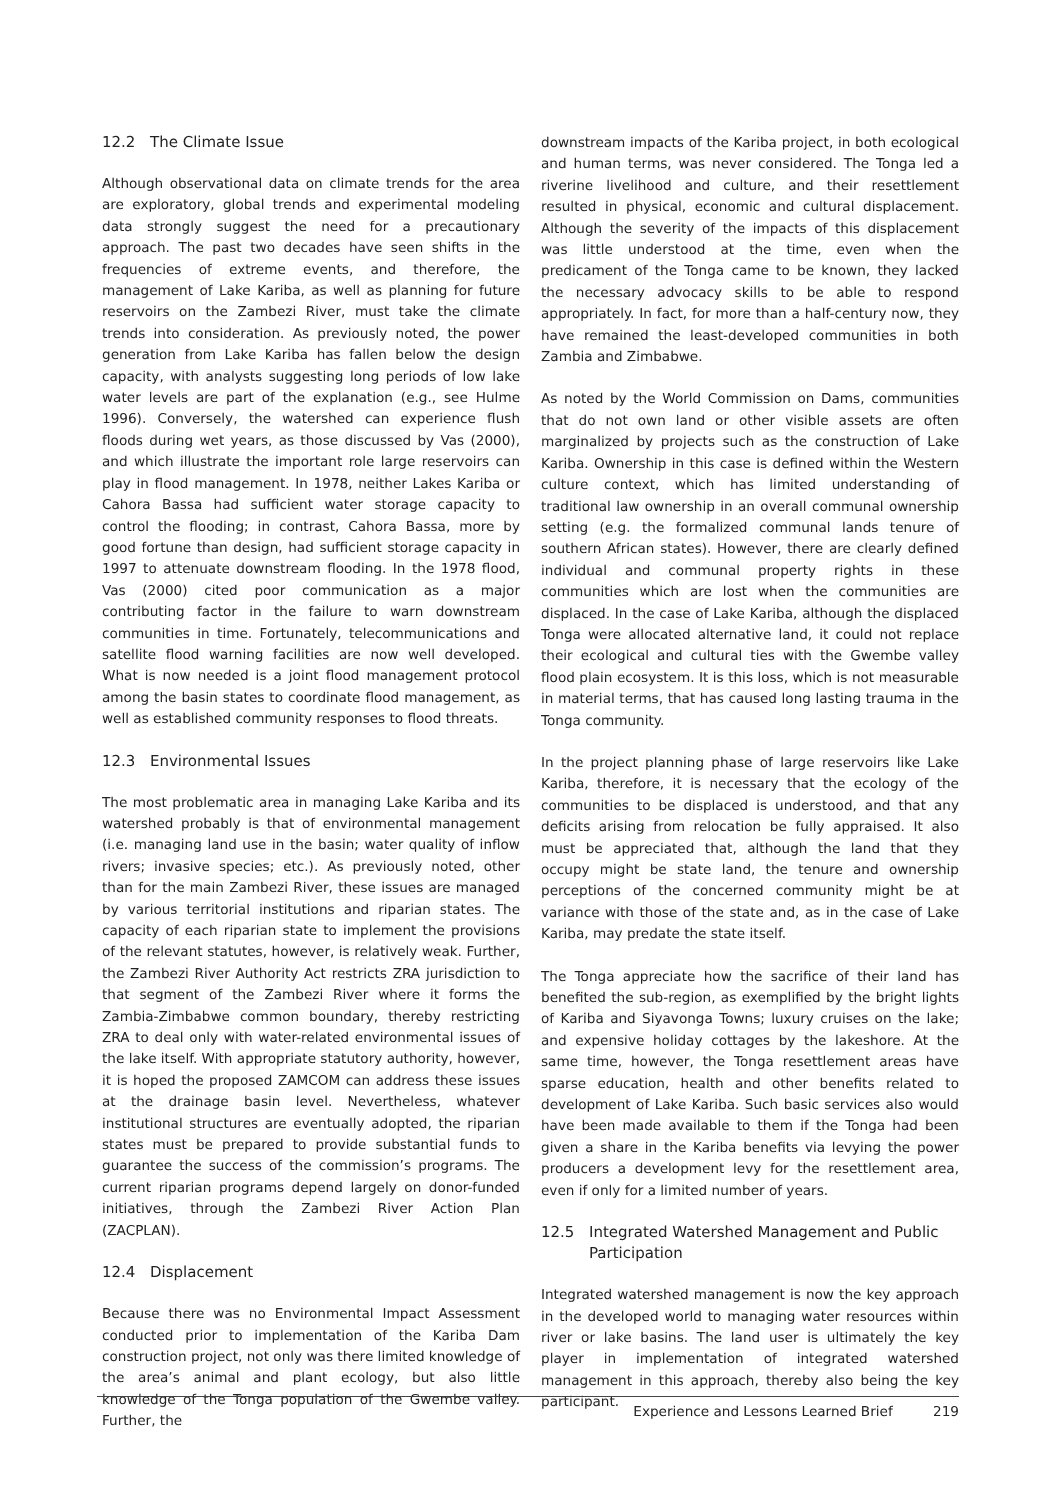12.2 The Climate Issue
Although observational data on climate trends for the area are exploratory, global trends and experimental modeling data strongly suggest the need for a precautionary approach. The past two decades have seen shifts in the frequencies of extreme events, and therefore, the management of Lake Kariba, as well as planning for future reservoirs on the Zambezi River, must take the climate trends into consideration. As previously noted, the power generation from Lake Kariba has fallen below the design capacity, with analysts suggesting long periods of low lake water levels are part of the explanation (e.g., see Hulme 1996). Conversely, the watershed can experience flush floods during wet years, as those discussed by Vas (2000), and which illustrate the important role large reservoirs can play in flood management. In 1978, neither Lakes Kariba or Cahora Bassa had sufficient water storage capacity to control the flooding; in contrast, Cahora Bassa, more by good fortune than design, had sufficient storage capacity in 1997 to attenuate downstream flooding. In the 1978 flood, Vas (2000) cited poor communication as a major contributing factor in the failure to warn downstream communities in time. Fortunately, telecommunications and satellite flood warning facilities are now well developed. What is now needed is a joint flood management protocol among the basin states to coordinate flood management, as well as established community responses to flood threats.
12.3 Environmental Issues
The most problematic area in managing Lake Kariba and its watershed probably is that of environmental management (i.e. managing land use in the basin; water quality of inflow rivers; invasive species; etc.). As previously noted, other than for the main Zambezi River, these issues are managed by various territorial institutions and riparian states. The capacity of each riparian state to implement the provisions of the relevant statutes, however, is relatively weak. Further, the Zambezi River Authority Act restricts ZRA jurisdiction to that segment of the Zambezi River where it forms the Zambia-Zimbabwe common boundary, thereby restricting ZRA to deal only with water-related environmental issues of the lake itself. With appropriate statutory authority, however, it is hoped the proposed ZAMCOM can address these issues at the drainage basin level. Nevertheless, whatever institutional structures are eventually adopted, the riparian states must be prepared to provide substantial funds to guarantee the success of the commission’s programs. The current riparian programs depend largely on donor-funded initiatives, through the Zambezi River Action Plan (ZACPLAN).
12.4 Displacement
Because there was no Environmental Impact Assessment conducted prior to implementation of the Kariba Dam construction project, not only was there limited knowledge of the area’s animal and plant ecology, but also little knowledge of the Tonga population of the Gwembe valley. Further, the
downstream impacts of the Kariba project, in both ecological and human terms, was never considered. The Tonga led a riverine livelihood and culture, and their resettlement resulted in physical, economic and cultural displacement. Although the severity of the impacts of this displacement was little understood at the time, even when the predicament of the Tonga came to be known, they lacked the necessary advocacy skills to be able to respond appropriately. In fact, for more than a half-century now, they have remained the least-developed communities in both Zambia and Zimbabwe.
As noted by the World Commission on Dams, communities that do not own land or other visible assets are often marginalized by projects such as the construction of Lake Kariba. Ownership in this case is defined within the Western culture context, which has limited understanding of traditional law ownership in an overall communal ownership setting (e.g. the formalized communal lands tenure of southern African states). However, there are clearly defined individual and communal property rights in these communities which are lost when the communities are displaced. In the case of Lake Kariba, although the displaced Tonga were allocated alternative land, it could not replace their ecological and cultural ties with the Gwembe valley flood plain ecosystem. It is this loss, which is not measurable in material terms, that has caused long lasting trauma in the Tonga community.
In the project planning phase of large reservoirs like Lake Kariba, therefore, it is necessary that the ecology of the communities to be displaced is understood, and that any deficits arising from relocation be fully appraised. It also must be appreciated that, although the land that they occupy might be state land, the tenure and ownership perceptions of the concerned community might be at variance with those of the state and, as in the case of Lake Kariba, may predate the state itself.
The Tonga appreciate how the sacrifice of their land has benefited the sub-region, as exemplified by the bright lights of Kariba and Siyavonga Towns; luxury cruises on the lake; and expensive holiday cottages by the lakeshore. At the same time, however, the Tonga resettlement areas have sparse education, health and other benefits related to development of Lake Kariba. Such basic services also would have been made available to them if the Tonga had been given a share in the Kariba benefits via levying the power producers a development levy for the resettlement area, even if only for a limited number of years.
12.5 Integrated Watershed Management and Public Participation
Integrated watershed management is now the key approach in the developed world to managing water resources within river or lake basins. The land user is ultimately the key player in implementation of integrated watershed management in this approach, thereby also being the key participant.
Experience and Lessons Learned Brief 219